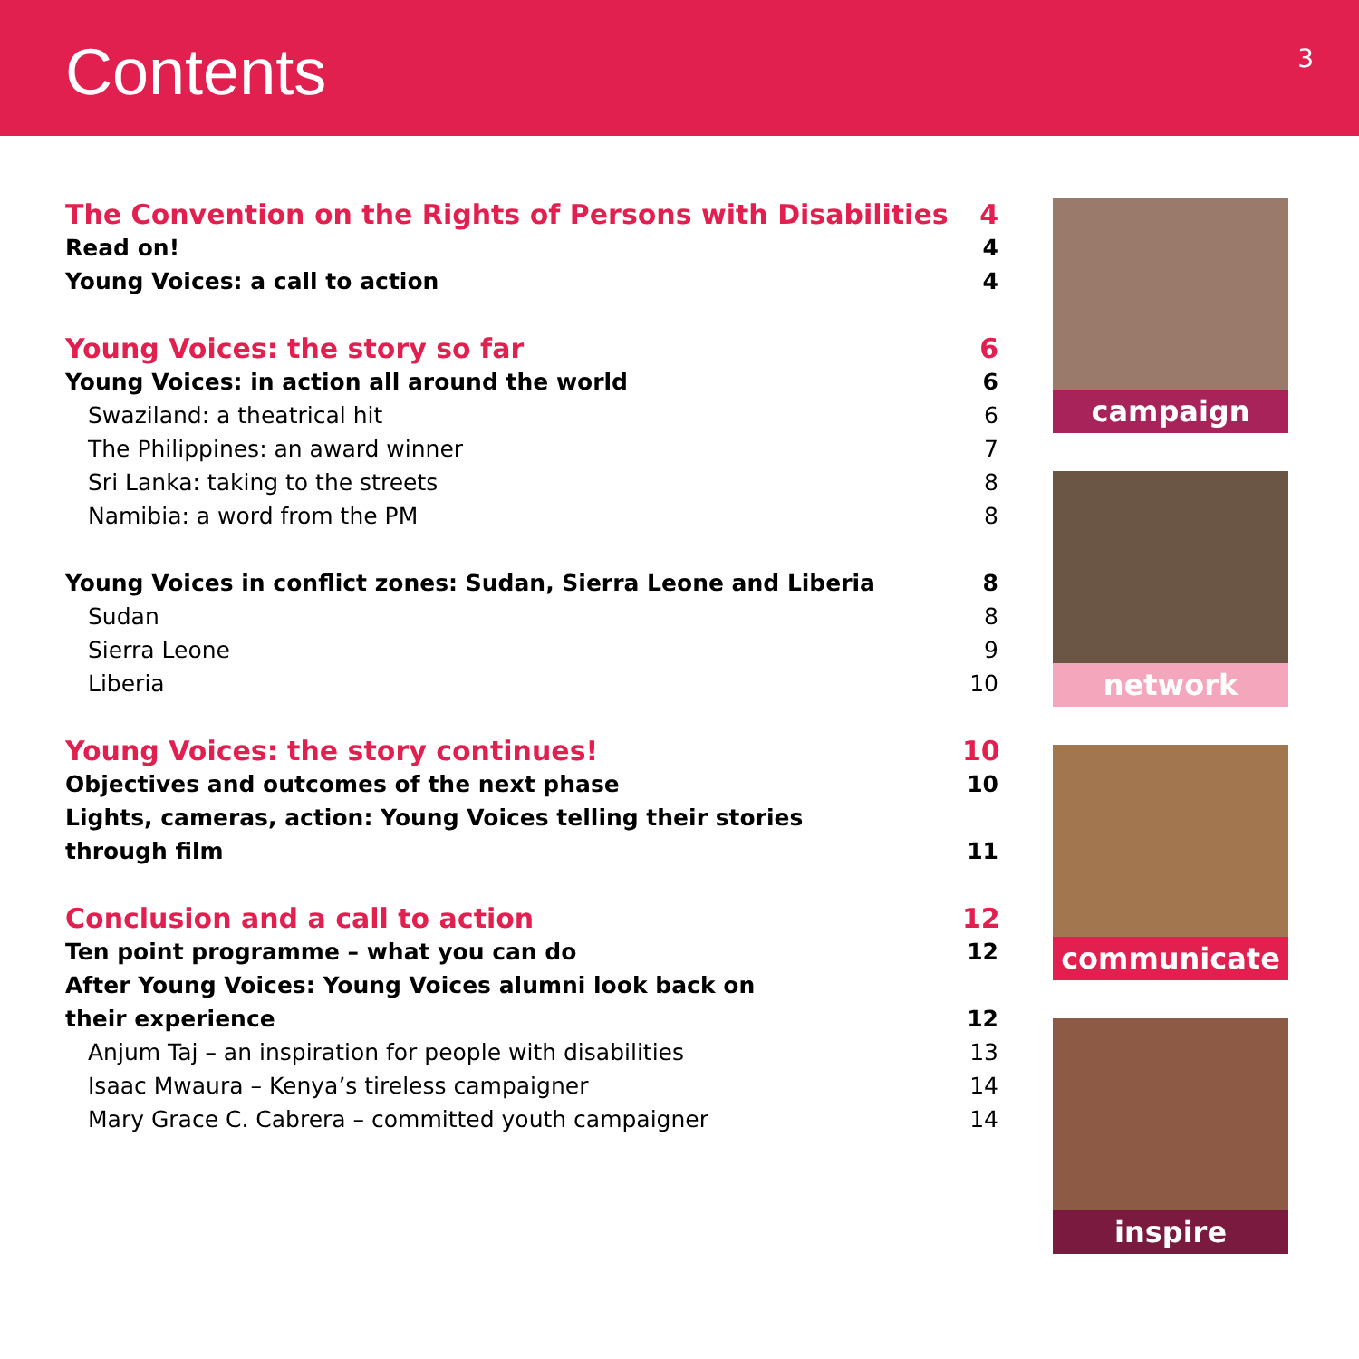Contents
3
The Convention on the Rights of Persons with Disabilities 4
Read on! 4
Young Voices: a call to action 4
Young Voices: the story so far 6
Young Voices: in action all around the world 6
Swaziland: a theatrical hit 6
The Philippines: an award winner 7
Sri Lanka: taking to the streets 8
Namibia: a word from the PM 8
Young Voices in conflict zones: Sudan, Sierra Leone and Liberia 8
Sudan 8
Sierra Leone 9
Liberia 10
Young Voices: the story continues! 10
Objectives and outcomes of the next phase 10
Lights, cameras, action: Young Voices telling their stories
through film 11
Conclusion and a call to action 12
Ten point programme – what you can do 12
After Young Voices: Young Voices alumni look back on
their experience 12
Anjum Taj – an inspiration for people with disabilities 13
Isaac Mwaura – Kenya’s tireless campaigner 14
Mary Grace C. Cabrera – committed youth campaigner 14
campaign
network
communicate
inspire